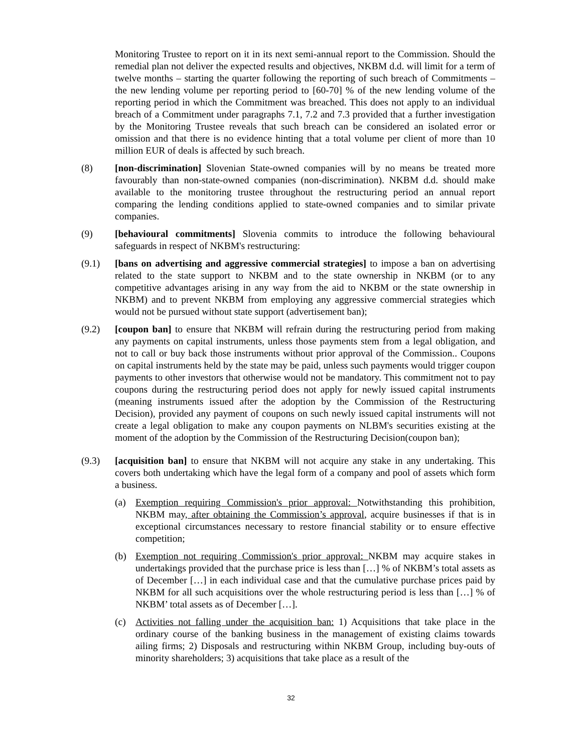Monitoring Trustee to report on it in its next semi-annual report to the Commission. Should the remedial plan not deliver the expected results and objectives, NKBM d.d. will limit for a term of twelve months – starting the quarter following the reporting of such breach of Commitments – the new lending volume per reporting period to [60-70] % of the new lending volume of the reporting period in which the Commitment was breached. This does not apply to an individual breach of a Commitment under paragraphs 7.1, 7.2 and 7.3 provided that a further investigation by the Monitoring Trustee reveals that such breach can be considered an isolated error or omission and that there is no evidence hinting that a total volume per client of more than 10 million EUR of deals is affected by such breach.
(8) [non-discrimination] Slovenian State-owned companies will by no means be treated more favourably than non-state-owned companies (non-discrimination). NKBM d.d. should make available to the monitoring trustee throughout the restructuring period an annual report comparing the lending conditions applied to state-owned companies and to similar private companies.
(9) [behavioural commitments] Slovenia commits to introduce the following behavioural safeguards in respect of NKBM's restructuring:
(9.1) [bans on advertising and aggressive commercial strategies] to impose a ban on advertising related to the state support to NKBM and to the state ownership in NKBM (or to any competitive advantages arising in any way from the aid to NKBM or the state ownership in NKBM) and to prevent NKBM from employing any aggressive commercial strategies which would not be pursued without state support (advertisement ban);
(9.2) [coupon ban] to ensure that NKBM will refrain during the restructuring period from making any payments on capital instruments, unless those payments stem from a legal obligation, and not to call or buy back those instruments without prior approval of the Commission.. Coupons on capital instruments held by the state may be paid, unless such payments would trigger coupon payments to other investors that otherwise would not be mandatory. This commitment not to pay coupons during the restructuring period does not apply for newly issued capital instruments (meaning instruments issued after the adoption by the Commission of the Restructuring Decision), provided any payment of coupons on such newly issued capital instruments will not create a legal obligation to make any coupon payments on NLBM's securities existing at the moment of the adoption by the Commission of the Restructuring Decision(coupon ban);
(9.3) [acquisition ban] to ensure that NKBM will not acquire any stake in any undertaking. This covers both undertaking which have the legal form of a company and pool of assets which form a business.
(a) Exemption requiring Commission's prior approval: Notwithstanding this prohibition, NKBM may, after obtaining the Commission’s approval, acquire businesses if that is in exceptional circumstances necessary to restore financial stability or to ensure effective competition;
(b) Exemption not requiring Commission's prior approval: NKBM may acquire stakes in undertakings provided that the purchase price is less than […] % of NKBM’s total assets as of December […] in each individual case and that the cumulative purchase prices paid by NKBM for all such acquisitions over the whole restructuring period is less than […] % of NKBM’ total assets as of December […].
(c) Activities not falling under the acquisition ban: 1) Acquisitions that take place in the ordinary course of the banking business in the management of existing claims towards ailing firms; 2) Disposals and restructuring within NKBM Group, including buy-outs of minority shareholders; 3) acquisitions that take place as a result of the
32